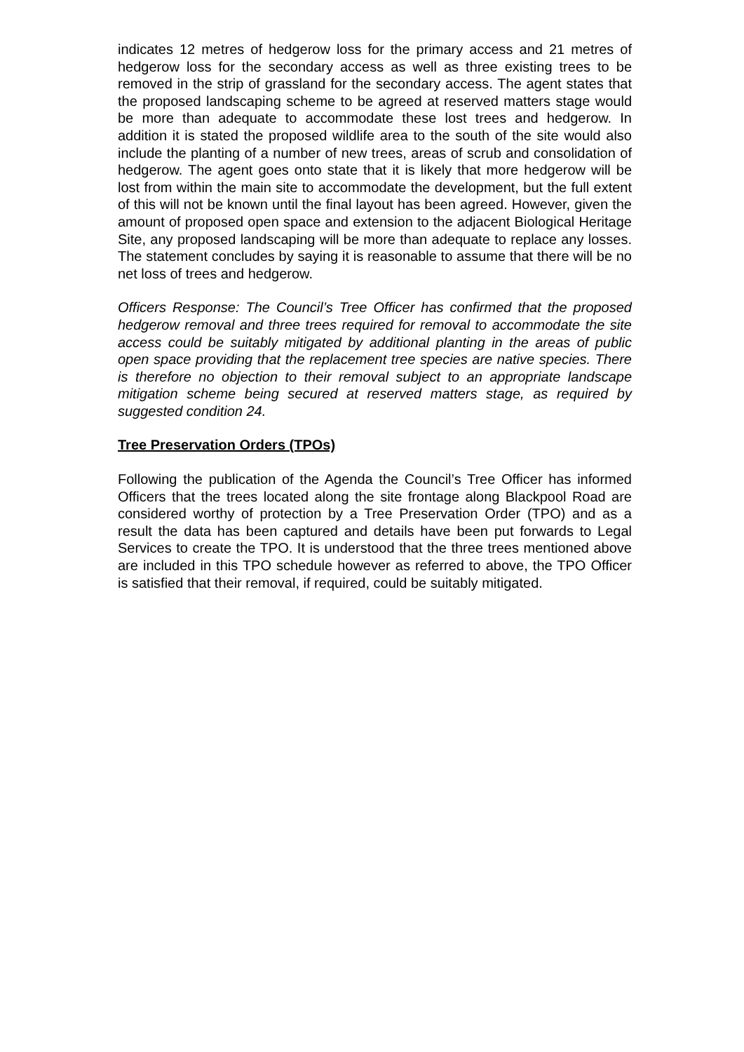indicates 12 metres of hedgerow loss for the primary access and 21 metres of hedgerow loss for the secondary access as well as three existing trees to be removed in the strip of grassland for the secondary access. The agent states that the proposed landscaping scheme to be agreed at reserved matters stage would be more than adequate to accommodate these lost trees and hedgerow. In addition it is stated the proposed wildlife area to the south of the site would also include the planting of a number of new trees, areas of scrub and consolidation of hedgerow. The agent goes onto state that it is likely that more hedgerow will be lost from within the main site to accommodate the development, but the full extent of this will not be known until the final layout has been agreed. However, given the amount of proposed open space and extension to the adjacent Biological Heritage Site, any proposed landscaping will be more than adequate to replace any losses. The statement concludes by saying it is reasonable to assume that there will be no net loss of trees and hedgerow.
Officers Response: The Council’s Tree Officer has confirmed that the proposed hedgerow removal and three trees required for removal to accommodate the site access could be suitably mitigated by additional planting in the areas of public open space providing that the replacement tree species are native species. There is therefore no objection to their removal subject to an appropriate landscape mitigation scheme being secured at reserved matters stage, as required by suggested condition 24.
Tree Preservation Orders (TPOs)
Following the publication of the Agenda the Council’s Tree Officer has informed Officers that the trees located along the site frontage along Blackpool Road are considered worthy of protection by a Tree Preservation Order (TPO) and as a result the data has been captured and details have been put forwards to Legal Services to create the TPO. It is understood that the three trees mentioned above are included in this TPO schedule however as referred to above, the TPO Officer is satisfied that their removal, if required, could be suitably mitigated.